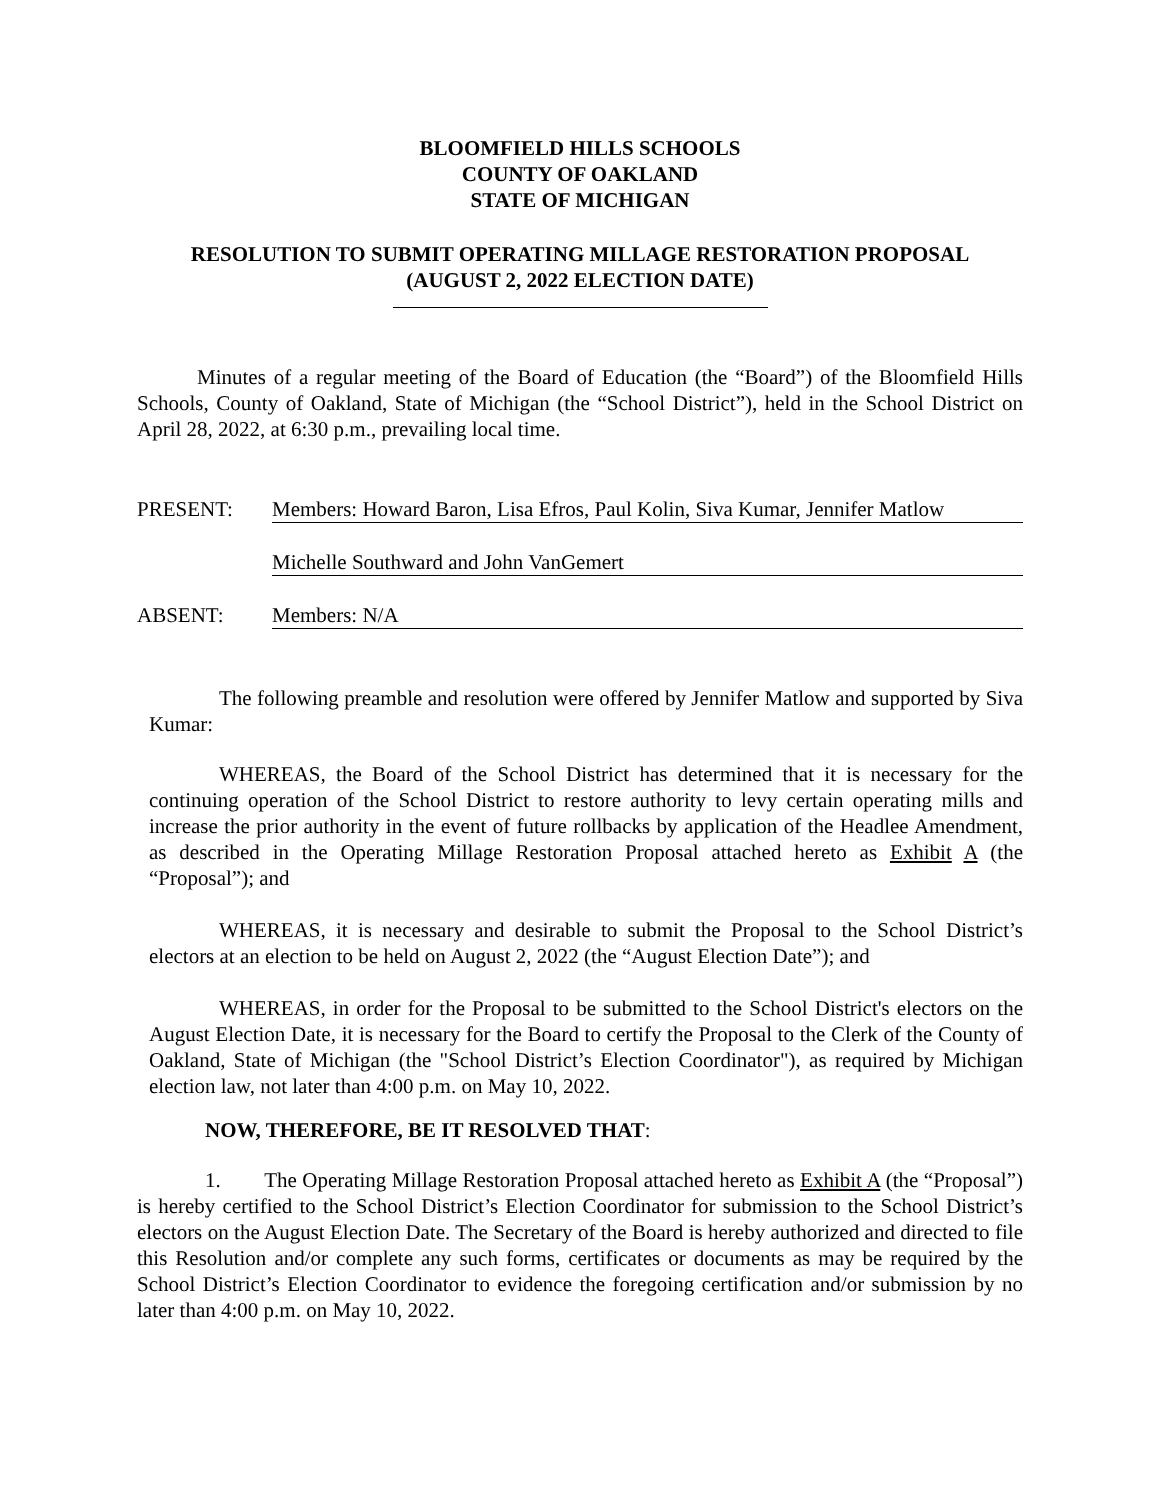BLOOMFIELD HILLS SCHOOLS
COUNTY OF OAKLAND
STATE OF MICHIGAN
RESOLUTION TO SUBMIT OPERATING MILLAGE RESTORATION PROPOSAL
(AUGUST 2, 2022 ELECTION DATE)
Minutes of a regular meeting of the Board of Education (the “Board”) of the Bloomfield Hills Schools, County of Oakland, State of Michigan (the “School District”), held in the School District on April 28, 2022, at 6:30 p.m., prevailing local time.
PRESENT: Members: Howard Baron, Lisa Efros, Paul Kolin, Siva Kumar, Jennifer Matlow
Michelle Southward and John VanGemert
ABSENT: Members: N/A
The following preamble and resolution were offered by Jennifer Matlow and supported by Siva Kumar:
WHEREAS, the Board of the School District has determined that it is necessary for the continuing operation of the School District to restore authority to levy certain operating mills and increase the prior authority in the event of future rollbacks by application of the Headlee Amendment, as described in the Operating Millage Restoration Proposal attached hereto as Exhibit A (the “Proposal”); and
WHEREAS, it is necessary and desirable to submit the Proposal to the School District’s electors at an election to be held on August 2, 2022 (the “August Election Date”); and
WHEREAS, in order for the Proposal to be submitted to the School District's electors on the August Election Date, it is necessary for the Board to certify the Proposal to the Clerk of the County of Oakland, State of Michigan (the "School District’s Election Coordinator"), as required by Michigan election law, not later than 4:00 p.m. on May 10, 2022.
NOW, THEREFORE, BE IT RESOLVED THAT:
1. The Operating Millage Restoration Proposal attached hereto as Exhibit A (the “Proposal”) is hereby certified to the School District’s Election Coordinator for submission to the School District’s electors on the August Election Date. The Secretary of the Board is hereby authorized and directed to file this Resolution and/or complete any such forms, certificates or documents as may be required by the School District’s Election Coordinator to evidence the foregoing certification and/or submission by no later than 4:00 p.m. on May 10, 2022.